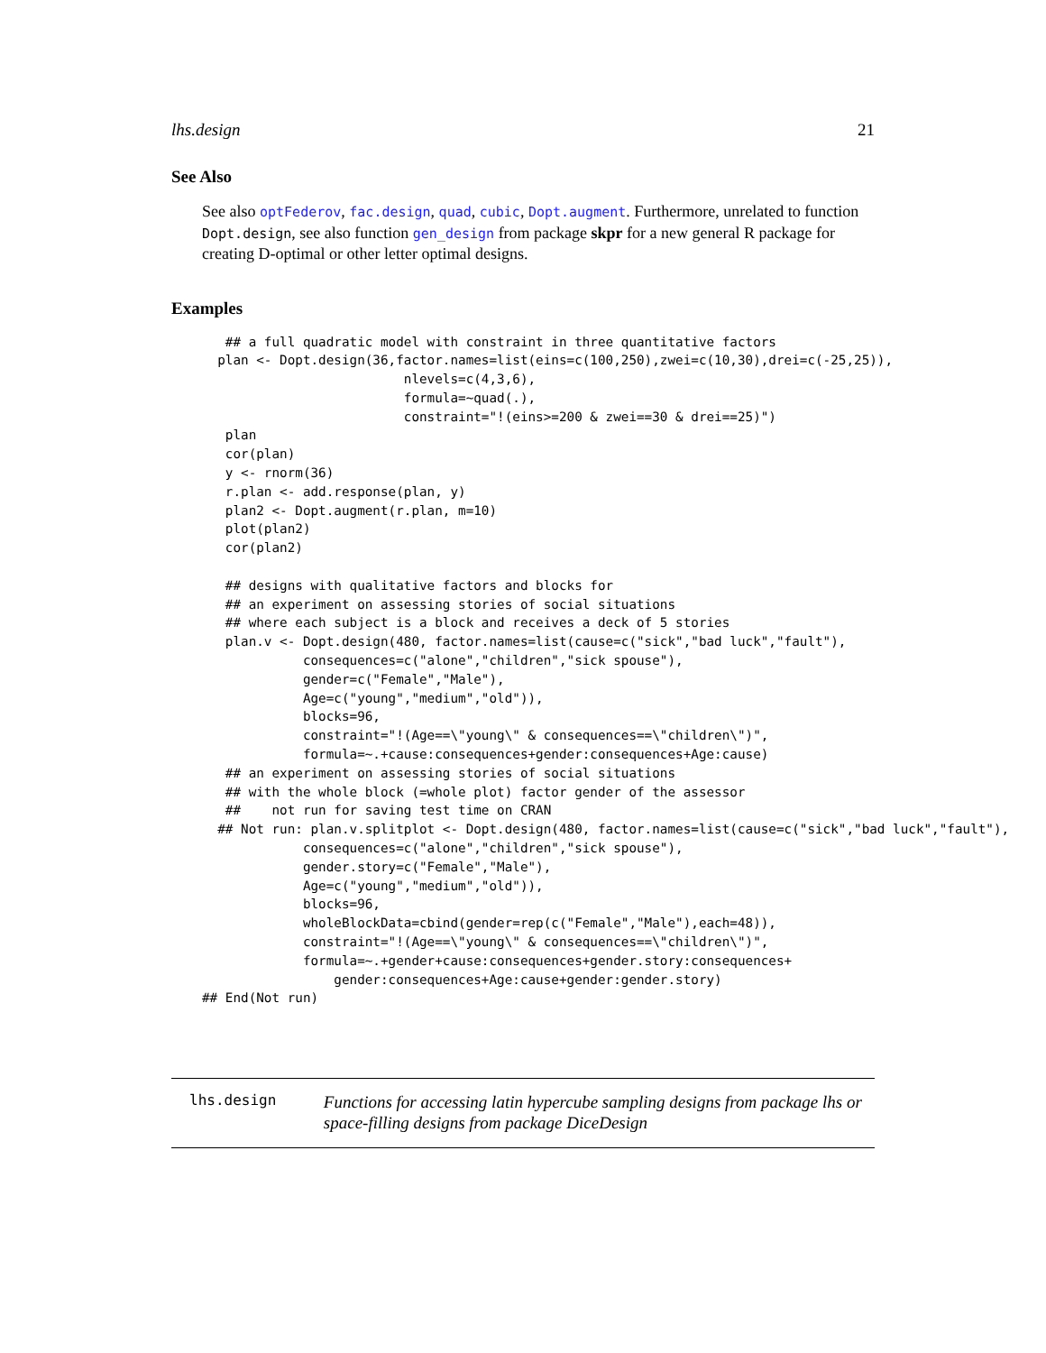lhs.design 21
See Also
See also optFederov, fac.design, quad, cubic, Dopt.augment. Furthermore, unrelated to function Dopt.design, see also function gen_design from package skpr for a new general R package for creating D-optimal or other letter optimal designs.
Examples
   ## a full quadratic model with constraint in three quantitative factors
  plan <- Dopt.design(36,factor.names=list(eins=c(100,250),zwei=c(10,30),drei=c(-25,25)),
                          nlevels=c(4,3,6),
                          formula=~quad(.),
                          constraint="!(eins>=200 & zwei==30 & drei==25)")
   plan
   cor(plan)
   y <- rnorm(36)
   r.plan <- add.response(plan, y)
   plan2 <- Dopt.augment(r.plan, m=10)
   plot(plan2)
   cor(plan2)

   ## designs with qualitative factors and blocks for
   ## an experiment on assessing stories of social situations
   ## where each subject is a block and receives a deck of 5 stories
   plan.v <- Dopt.design(480, factor.names=list(cause=c("sick","bad luck","fault"),
             consequences=c("alone","children","sick spouse"),
             gender=c("Female","Male"),
             Age=c("young","medium","old")),
             blocks=96,
             constraint="!(Age==\"young\" & consequences==\"children\")",
             formula=~.+cause:consequences+gender:consequences+Age:cause)
   ## an experiment on assessing stories of social situations
   ## with the whole block (=whole plot) factor gender of the assessor
   ##    not run for saving test time on CRAN
  ## Not run: plan.v.splitplot <- Dopt.design(480, factor.names=list(cause=c("sick","bad luck","fault"),
             consequences=c("alone","children","sick spouse"),
             gender.story=c("Female","Male"),
             Age=c("young","medium","old")),
             blocks=96,
             wholeBlockData=cbind(gender=rep(c("Female","Male"),each=48)),
             constraint="!(Age==\"young\" & consequences==\"children\")",
             formula=~.+gender+cause:consequences+gender.story:consequences+
                 gender:consequences+Age:cause+gender:gender.story)
## End(Not run)
lhs.design
Functions for accessing latin hypercube sampling designs from package lhs or space-filling designs from package DiceDesign